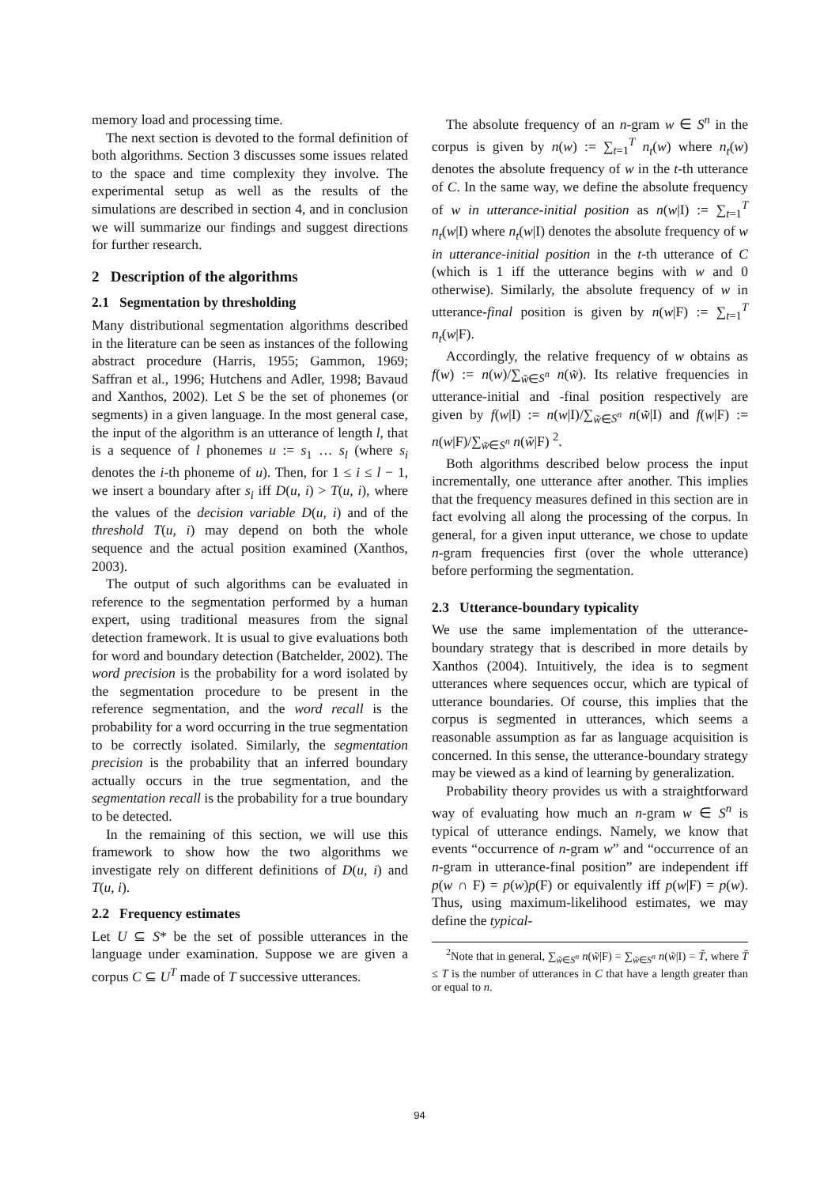memory load and processing time.
The next section is devoted to the formal definition of both algorithms. Section 3 discusses some issues related to the space and time complexity they involve. The experimental setup as well as the results of the simulations are described in section 4, and in conclusion we will summarize our findings and suggest directions for further research.
2 Description of the algorithms
2.1 Segmentation by thresholding
Many distributional segmentation algorithms described in the literature can be seen as instances of the following abstract procedure (Harris, 1955; Gammon, 1969; Saffran et al., 1996; Hutchens and Adler, 1998; Bavaud and Xanthos, 2002). Let S be the set of phonemes (or segments) in a given language. In the most general case, the input of the algorithm is an utterance of length l, that is a sequence of l phonemes u := s<sub>1</sub> … s<sub>l</sub> (where s<sub>i</sub> denotes the i-th phoneme of u). Then, for 1 ≤ i ≤ l − 1, we insert a boundary after s<sub>i</sub> iff D(u, i) > T(u, i), where the values of the decision variable D(u, i) and of the threshold T(u, i) may depend on both the whole sequence and the actual position examined (Xanthos, 2003).
The output of such algorithms can be evaluated in reference to the segmentation performed by a human expert, using traditional measures from the signal detection framework. It is usual to give evaluations both for word and boundary detection (Batchelder, 2002). The word precision is the probability for a word isolated by the segmentation procedure to be present in the reference segmentation, and the word recall is the probability for a word occurring in the true segmentation to be correctly isolated. Similarly, the segmentation precision is the probability that an inferred boundary actually occurs in the true segmentation, and the segmentation recall is the probability for a true boundary to be detected.
In the remaining of this section, we will use this framework to show how the two algorithms we investigate rely on different definitions of D(u, i) and T(u, i).
2.2 Frequency estimates
Let U ⊆ S* be the set of possible utterances in the language under examination. Suppose we are given a corpus C ⊆ U<sup>T</sup> made of T successive utterances.
The absolute frequency of an n-gram w ∈ S<sup>n</sup> in the corpus is given by n(w) := ∑<sub>t=1</sub><sup>T</sup> n<sub>t</sub>(w) where n<sub>t</sub>(w) denotes the absolute frequency of w in the t-th utterance of C. In the same way, we define the absolute frequency of w in utterance-initial position as n(w|I) := ∑<sub>t=1</sub><sup>T</sup> n<sub>t</sub>(w|I) where n<sub>t</sub>(w|I) denotes the absolute frequency of w in utterance-initial position in the t-th utterance of C (which is 1 iff the utterance begins with w and 0 otherwise). Similarly, the absolute frequency of w in utterance-final position is given by n(w|F) := ∑<sub>t=1</sub><sup>T</sup> n<sub>t</sub>(w|F).
Accordingly, the relative frequency of w obtains as f(w) := n(w)/∑<sub>w̃∈S<sup>n</sup></sub> n(w̃). Its relative frequencies in utterance-initial and -final position respectively are given by f(w|I) := n(w|I)/∑<sub>w̃∈S<sup>n</sup></sub> n(w̃|I) and f(w|F) := n(w|F)/∑<sub>w̃∈S<sup>n</sup></sub> n(w̃|F) <sup>2</sup>.
Both algorithms described below process the input incrementally, one utterance after another. This implies that the frequency measures defined in this section are in fact evolving all along the processing of the corpus. In general, for a given input utterance, we chose to update n-gram frequencies first (over the whole utterance) before performing the segmentation.
2.3 Utterance-boundary typicality
We use the same implementation of the utterance-boundary strategy that is described in more details by Xanthos (2004). Intuitively, the idea is to segment utterances where sequences occur, which are typical of utterance boundaries. Of course, this implies that the corpus is segmented in utterances, which seems a reasonable assumption as far as language acquisition is concerned. In this sense, the utterance-boundary strategy may be viewed as a kind of learning by generalization.
Probability theory provides us with a straightforward way of evaluating how much an n-gram w ∈ S<sup>n</sup> is typical of utterance endings. Namely, we know that events “occurrence of n-gram w” and “occurrence of an n-gram in utterance-final position” are independent iff p(w ∩ F) = p(w)p(F) or equivalently iff p(w|F) = p(w). Thus, using maximum-likelihood estimates, we may define the typical-
<sup>2</sup> Note that in general, ∑<sub>w̃∈S<sup>n</sup></sub> n(w̃|F) = ∑<sub>w̃∈S<sup>n</sup></sub> n(w̃|I) = T̃, where T̃ ≤ T is the number of utterances in C that have a length greater than or equal to n.
94